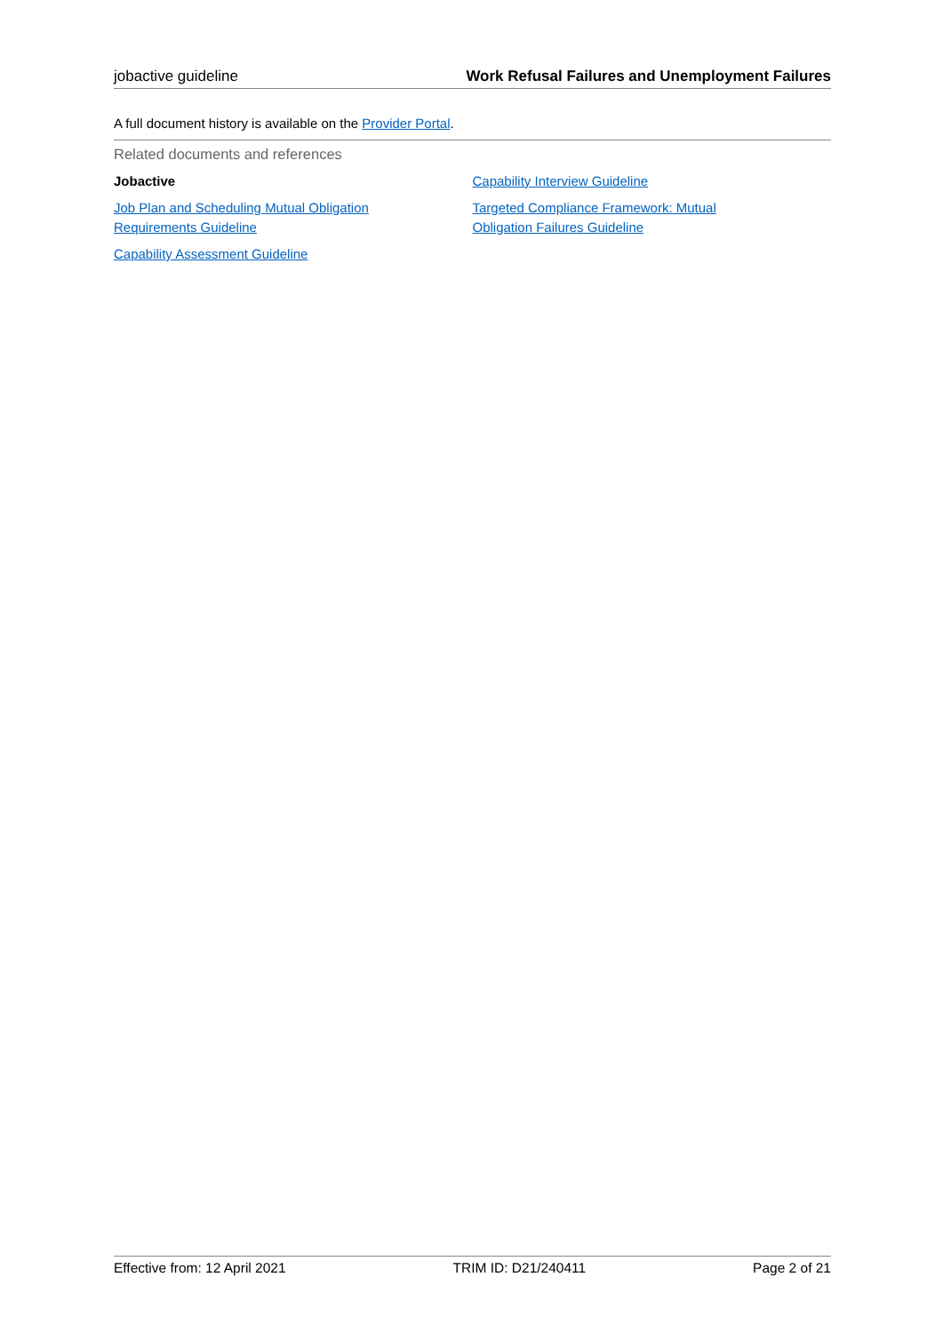jobactive guideline Work Refusal Failures and Unemployment Failures
A full document history is available on the Provider Portal.
Related documents and references
Jobactive
Job Plan and Scheduling Mutual Obligation
Requirements Guideline
Capability Assessment Guideline
Capability Interview Guideline
Targeted Compliance Framework: Mutual
Obligation Failures Guideline
Effective from: 12 April 2021 TRIM ID: D21/240411 Page 2 of 21